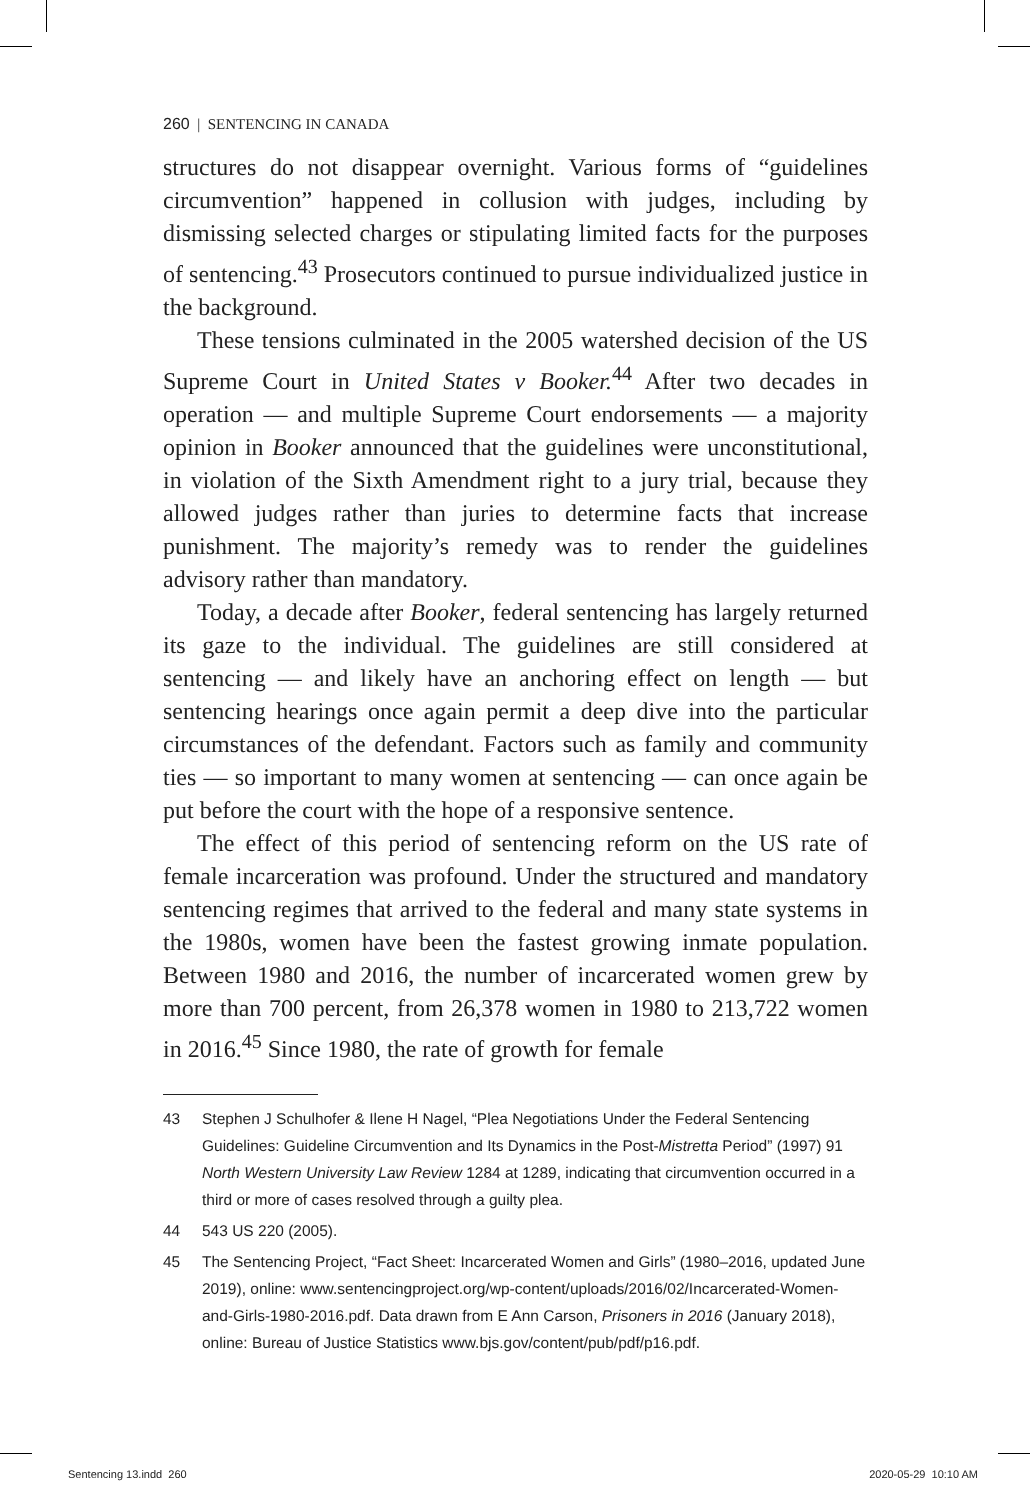260 | SENTENCING IN CANADA
structures do not disappear overnight. Various forms of “guidelines circumvention” happened in collusion with judges, including by dismissing selected charges or stipulating limited facts for the purposes of sentencing.<sup>43</sup> Prosecutors continued to pursue individualized justice in the background.
These tensions culminated in the 2005 watershed decision of the US Supreme Court in United States v Booker.<sup>44</sup> After two decades in operation — and multiple Supreme Court endorsements — a majority opinion in Booker announced that the guidelines were unconstitutional, in violation of the Sixth Amendment right to a jury trial, because they allowed judges rather than juries to determine facts that increase punishment. The majority’s remedy was to render the guidelines advisory rather than mandatory.
Today, a decade after Booker, federal sentencing has largely returned its gaze to the individual. The guidelines are still considered at sentencing — and likely have an anchoring effect on length — but sentencing hearings once again permit a deep dive into the particular circumstances of the defendant. Factors such as family and community ties — so important to many women at sentencing — can once again be put before the court with the hope of a responsive sentence.
The effect of this period of sentencing reform on the US rate of female incarceration was profound. Under the structured and mandatory sentencing regimes that arrived to the federal and many state systems in the 1980s, women have been the fastest growing inmate population. Between 1980 and 2016, the number of incarcerated women grew by more than 700 percent, from 26,378 women in 1980 to 213,722 women in 2016.<sup>45</sup> Since 1980, the rate of growth for female
43 Stephen J Schulhofer & Ilene H Nagel, “Plea Negotiations Under the Federal Sentencing Guidelines: Guideline Circumvention and Its Dynamics in the Post-Mistretta Period” (1997) 91 North Western University Law Review 1284 at 1289, indicating that circumvention occurred in a third or more of cases resolved through a guilty plea.
44 543 US 220 (2005).
45 The Sentencing Project, “Fact Sheet: Incarcerated Women and Girls” (1980–2016, updated June 2019), online: www.sentencingproject.org/wp-content/uploads/2016/02/Incarcerated-Women-and-Girls-1980-2016.pdf. Data drawn from E Ann Carson, Prisoners in 2016 (January 2018), online: Bureau of Justice Statistics www.bjs.gov/content/pub/pdf/p16.pdf.
Sentencing 13.indd 260 2020-05-29 10:10 AM